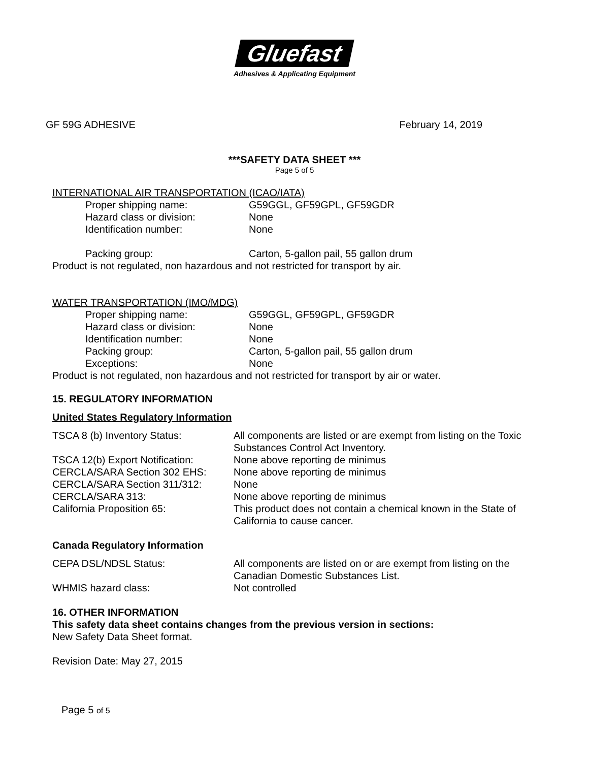Gluefast
Adhesives & Applicating Equipment
GF 59G ADHESIVE February 14, 2019
***SAFETY DATA SHEET ***
Page 5 of 5
INTERNATIONAL AIR TRANSPORTATION (ICAO/IATA)
Proper shipping name: G59GGL, GF59GPL, GF59GDR
Hazard class or division: None
Identification number: None
Packing group: Carton, 5-gallon pail, 55 gallon drum
Product is not regulated, non hazardous and not restricted for transport by air.
WATER TRANSPORTATION (IMO/MDG)
Proper shipping name: G59GGL, GF59GPL, GF59GDR
Hazard class or division: None
Identification number: None
Packing group: Carton, 5-gallon pail, 55 gallon drum
Exceptions: None
Product is not regulated, non hazardous and not restricted for transport by air or water.
15. REGULATORY INFORMATION
United States Regulatory Information
TSCA 8 (b) Inventory Status: All components are listed or are exempt from listing on the Toxic Substances Control Act Inventory.
TSCA 12(b) Export Notification: None above reporting de minimus
CERCLA/SARA Section 302 EHS: None above reporting de minimus
CERCLA/SARA Section 311/312: None
CERCLA/SARA 313: None above reporting de minimus
California Proposition 65: This product does not contain a chemical known in the State of California to cause cancer.
Canada Regulatory Information
CEPA DSL/NDSL Status: All components are listed on or are exempt from listing on the Canadian Domestic Substances List.
WHMIS hazard class: Not controlled
16. OTHER INFORMATION
This safety data sheet contains changes from the previous version in sections:
New Safety Data Sheet format.
Revision Date: May 27, 2015
Page 5 of 5